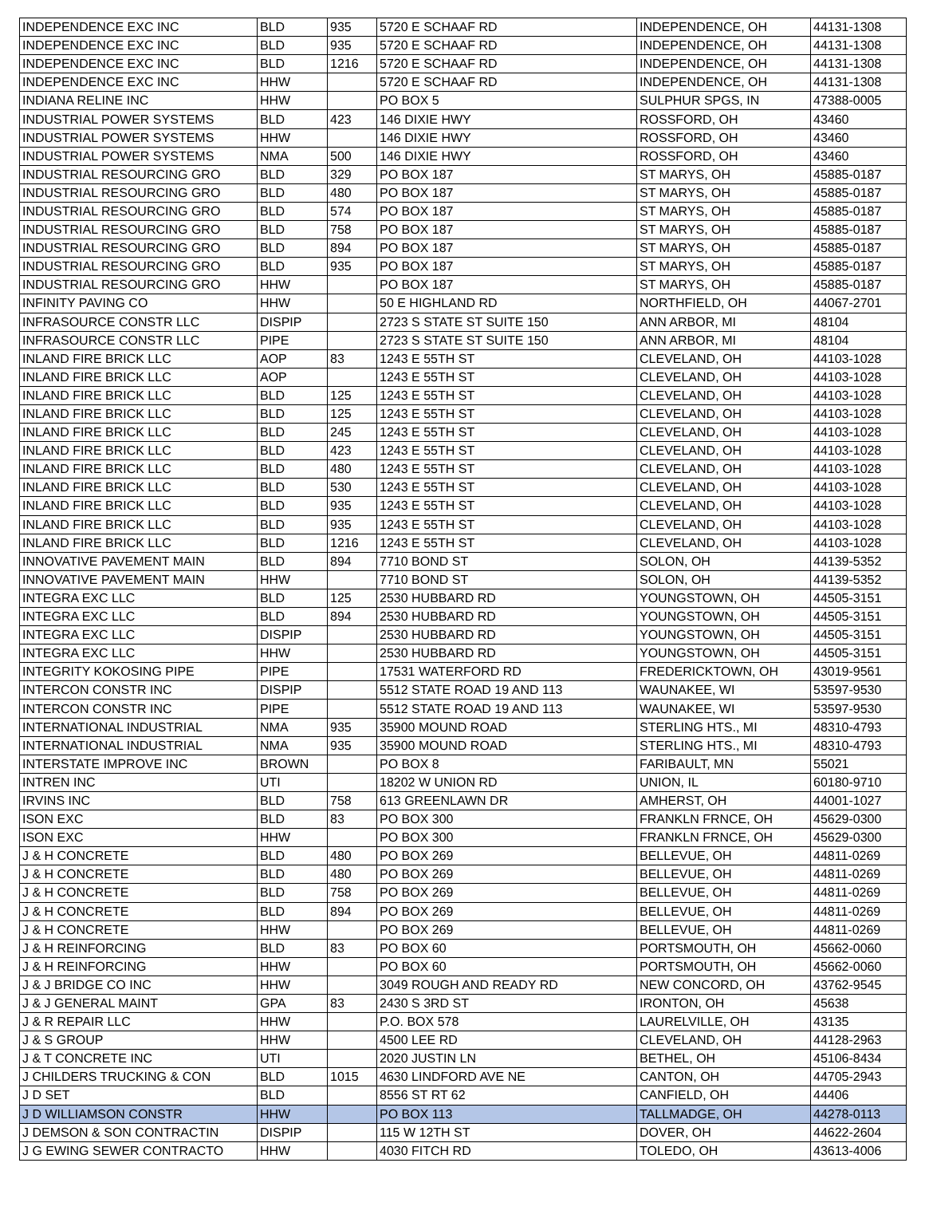| INDEPENDENCE EXC INC | BLD | 935 | 5720 E SCHAAF RD | INDEPENDENCE, OH | 44131-1308 |
| INDEPENDENCE EXC INC | BLD | 935 | 5720 E SCHAAF RD | INDEPENDENCE, OH | 44131-1308 |
| INDEPENDENCE EXC INC | BLD | 1216 | 5720 E SCHAAF RD | INDEPENDENCE, OH | 44131-1308 |
| INDEPENDENCE EXC INC | HHW | | 5720 E SCHAAF RD | INDEPENDENCE, OH | 44131-1308 |
| INDIANA RELINE INC | HHW | | PO BOX 5 | SULPHUR SPGS, IN | 47388-0005 |
| INDUSTRIAL POWER SYSTEMS | BLD | 423 | 146 DIXIE HWY | ROSSFORD, OH | 43460 |
| INDUSTRIAL POWER SYSTEMS | HHW | | 146 DIXIE HWY | ROSSFORD, OH | 43460 |
| INDUSTRIAL POWER SYSTEMS | NMA | 500 | 146 DIXIE HWY | ROSSFORD, OH | 43460 |
| INDUSTRIAL RESOURCING GRO | BLD | 329 | PO BOX 187 | ST MARYS, OH | 45885-0187 |
| INDUSTRIAL RESOURCING GRO | BLD | 480 | PO BOX 187 | ST MARYS, OH | 45885-0187 |
| INDUSTRIAL RESOURCING GRO | BLD | 574 | PO BOX 187 | ST MARYS, OH | 45885-0187 |
| INDUSTRIAL RESOURCING GRO | BLD | 758 | PO BOX 187 | ST MARYS, OH | 45885-0187 |
| INDUSTRIAL RESOURCING GRO | BLD | 894 | PO BOX 187 | ST MARYS, OH | 45885-0187 |
| INDUSTRIAL RESOURCING GRO | BLD | 935 | PO BOX 187 | ST MARYS, OH | 45885-0187 |
| INDUSTRIAL RESOURCING GRO | HHW | | PO BOX 187 | ST MARYS, OH | 45885-0187 |
| INFINITY PAVING CO | HHW | | 50 E HIGHLAND RD | NORTHFIELD, OH | 44067-2701 |
| INFRASOURCE CONSTR LLC | DISPIP | | 2723 S STATE ST SUITE 150 | ANN ARBOR, MI | 48104 |
| INFRASOURCE CONSTR LLC | PIPE | | 2723 S STATE ST SUITE 150 | ANN ARBOR, MI | 48104 |
| INLAND FIRE BRICK LLC | AOP | 83 | 1243 E 55TH ST | CLEVELAND, OH | 44103-1028 |
| INLAND FIRE BRICK LLC | AOP | | 1243 E 55TH ST | CLEVELAND, OH | 44103-1028 |
| INLAND FIRE BRICK LLC | BLD | 125 | 1243 E 55TH ST | CLEVELAND, OH | 44103-1028 |
| INLAND FIRE BRICK LLC | BLD | 125 | 1243 E 55TH ST | CLEVELAND, OH | 44103-1028 |
| INLAND FIRE BRICK LLC | BLD | 245 | 1243 E 55TH ST | CLEVELAND, OH | 44103-1028 |
| INLAND FIRE BRICK LLC | BLD | 423 | 1243 E 55TH ST | CLEVELAND, OH | 44103-1028 |
| INLAND FIRE BRICK LLC | BLD | 480 | 1243 E 55TH ST | CLEVELAND, OH | 44103-1028 |
| INLAND FIRE BRICK LLC | BLD | 530 | 1243 E 55TH ST | CLEVELAND, OH | 44103-1028 |
| INLAND FIRE BRICK LLC | BLD | 935 | 1243 E 55TH ST | CLEVELAND, OH | 44103-1028 |
| INLAND FIRE BRICK LLC | BLD | 935 | 1243 E 55TH ST | CLEVELAND, OH | 44103-1028 |
| INLAND FIRE BRICK LLC | BLD | 1216 | 1243 E 55TH ST | CLEVELAND, OH | 44103-1028 |
| INNOVATIVE PAVEMENT MAIN | BLD | 894 | 7710 BOND ST | SOLON, OH | 44139-5352 |
| INNOVATIVE PAVEMENT MAIN | HHW | | 7710 BOND ST | SOLON, OH | 44139-5352 |
| INTEGRA EXC LLC | BLD | 125 | 2530 HUBBARD RD | YOUNGSTOWN, OH | 44505-3151 |
| INTEGRA EXC LLC | BLD | 894 | 2530 HUBBARD RD | YOUNGSTOWN, OH | 44505-3151 |
| INTEGRA EXC LLC | DISPIP | | 2530 HUBBARD RD | YOUNGSTOWN, OH | 44505-3151 |
| INTEGRA EXC LLC | HHW | | 2530 HUBBARD RD | YOUNGSTOWN, OH | 44505-3151 |
| INTEGRITY KOKOSING PIPE | PIPE | | 17531 WATERFORD RD | FREDERICKTOWN, OH | 43019-9561 |
| INTERCON CONSTR INC | DISPIP | | 5512 STATE ROAD 19 AND 113 | WAUNAKEE, WI | 53597-9530 |
| INTERCON CONSTR INC | PIPE | | 5512 STATE ROAD 19 AND 113 | WAUNAKEE, WI | 53597-9530 |
| INTERNATIONAL INDUSTRIAL | NMA | 935 | 35900 MOUND ROAD | STERLING HTS., MI | 48310-4793 |
| INTERNATIONAL INDUSTRIAL | NMA | 935 | 35900 MOUND ROAD | STERLING HTS., MI | 48310-4793 |
| INTERSTATE IMPROVE INC | BROWN | | PO BOX 8 | FARIBAULT, MN | 55021 |
| INTREN INC | UTI | | 18202 W UNION RD | UNION, IL | 60180-9710 |
| IRVINS INC | BLD | 758 | 613 GREENLAWN DR | AMHERST, OH | 44001-1027 |
| ISON EXC | BLD | 83 | PO BOX 300 | FRANKLN FRNCE, OH | 45629-0300 |
| ISON EXC | HHW | | PO BOX 300 | FRANKLN FRNCE, OH | 45629-0300 |
| J & H CONCRETE | BLD | 480 | PO BOX 269 | BELLEVUE, OH | 44811-0269 |
| J & H CONCRETE | BLD | 480 | PO BOX 269 | BELLEVUE, OH | 44811-0269 |
| J & H CONCRETE | BLD | 758 | PO BOX 269 | BELLEVUE, OH | 44811-0269 |
| J & H CONCRETE | BLD | 894 | PO BOX 269 | BELLEVUE, OH | 44811-0269 |
| J & H CONCRETE | HHW | | PO BOX 269 | BELLEVUE, OH | 44811-0269 |
| J & H REINFORCING | BLD | 83 | PO BOX 60 | PORTSMOUTH, OH | 45662-0060 |
| J & H REINFORCING | HHW | | PO BOX 60 | PORTSMOUTH, OH | 45662-0060 |
| J & J BRIDGE CO INC | HHW | | 3049 ROUGH AND READY RD | NEW CONCORD, OH | 43762-9545 |
| J & J GENERAL MAINT | GPA | 83 | 2430 S 3RD ST | IRONTON, OH | 45638 |
| J & R REPAIR LLC | HHW | | P.O. BOX 578 | LAURELVILLE, OH | 43135 |
| J & S GROUP | HHW | | 4500 LEE RD | CLEVELAND, OH | 44128-2963 |
| J & T CONCRETE INC | UTI | | 2020 JUSTIN LN | BETHEL, OH | 45106-8434 |
| J CHILDERS TRUCKING & CON | BLD | 1015 | 4630 LINDFORD AVE NE | CANTON, OH | 44705-2943 |
| J D SET | BLD | | 8556 ST RT 62 | CANFIELD, OH | 44406 |
| J D WILLIAMSON CONSTR | HHW | | PO BOX 113 | TALLMADGE, OH | 44278-0113 |
| J DEMSON & SON CONTRACTIN | DISPIP | | 115 W 12TH ST | DOVER, OH | 44622-2604 |
| J G EWING SEWER CONTRACTO | HHW | | 4030 FITCH RD | TOLEDO, OH | 43613-4006 |